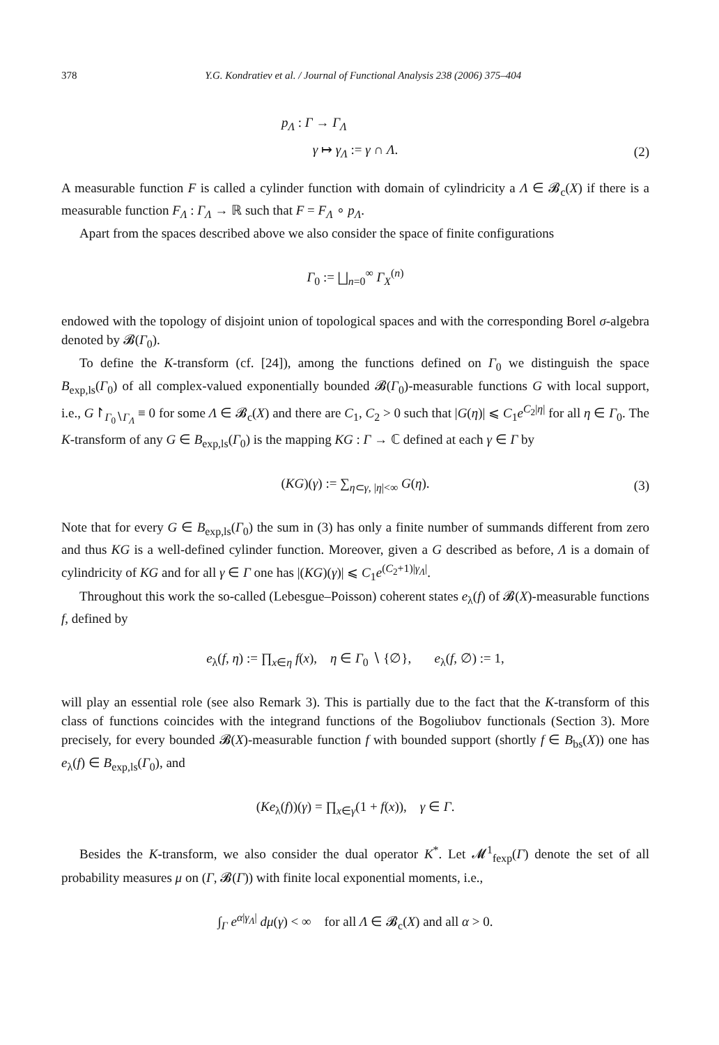378 Y.G. Kondratiev et al. / Journal of Functional Analysis 238 (2006) 375–404
p<sub>Λ</sub> : Γ → Γ<sub>Λ</sub>
γ ↦ γ<sub>Λ</sub> := γ ∩ Λ. (2)
A measurable function F is called a cylinder function with domain of cylindricity a Λ ∈ 𝓑<sub>c</sub>(X) if there is a measurable function F<sub>Λ</sub> : Γ<sub>Λ</sub> → ℝ such that F = F<sub>Λ</sub> ∘ p<sub>Λ</sub>.
Apart from the spaces described above we also consider the space of finite configurations
Γ<sub>0</sub> := ⨆<sub>n=0</sub><sup>∞</sup> Γ<sub>X</sub><sup>(n)</sup>
endowed with the topology of disjoint union of topological spaces and with the corresponding Borel σ-algebra denoted by 𝓑(Γ<sub>0</sub>).
To define the K-transform (cf. [24]), among the functions defined on Γ<sub>0</sub> we distinguish the space B<sub>exp,ls</sub>(Γ<sub>0</sub>) of all complex-valued exponentially bounded 𝓑(Γ<sub>0</sub>)-measurable functions G with local support, i.e., G↾<sub>Γ<sub>0</sub>∖Γ<sub>Λ</sub></sub> ≡ 0 for some Λ ∈ 𝓑<sub>c</sub>(X) and there are C<sub>1</sub>, C<sub>2</sub> > 0 such that |G(η)| ⩽ C<sub>1</sub>e<sup>C<sub>2</sub>|η|</sup> for all η ∈ Γ<sub>0</sub>. The K-transform of any G ∈ B<sub>exp,ls</sub>(Γ<sub>0</sub>) is the mapping KG : Γ → ℂ defined at each γ ∈ Γ by
(KG)(γ) := ∑<sub>η⊂γ, |η|<∞</sub> G(η). (3)
Note that for every G ∈ B<sub>exp,ls</sub>(Γ<sub>0</sub>) the sum in (3) has only a finite number of summands different from zero and thus KG is a well-defined cylinder function. Moreover, given a G described as before, Λ is a domain of cylindricity of KG and for all γ ∈ Γ one has |(KG)(γ)| ⩽ C<sub>1</sub>e<sup>(C<sub>2</sub>+1)|γ<sub>Λ</sub>|</sup>.
Throughout this work the so-called (Lebesgue–Poisson) coherent states e<sub>λ</sub>(f) of 𝓑(X)-measurable functions f, defined by
e<sub>λ</sub>(f, η) := ∏<sub>x∈η</sub> f(x), η ∈ Γ<sub>0</sub> ∖ {∅}, e<sub>λ</sub>(f, ∅) := 1,
will play an essential role (see also Remark 3). This is partially due to the fact that the K-transform of this class of functions coincides with the integrand functions of the Bogoliubov functionals (Section 3). More precisely, for every bounded 𝓑(X)-measurable function f with bounded support (shortly f ∈ B<sub>bs</sub>(X)) one has e<sub>λ</sub>(f) ∈ B<sub>exp,ls</sub>(Γ<sub>0</sub>), and
(Ke<sub>λ</sub>(f))(γ) = ∏<sub>x∈γ</sub>(1 + f(x)), γ ∈ Γ.
Besides the K-transform, we also consider the dual operator K<sup>*</sup>. Let 𝓜<sup>1</sup><sub>fexp</sub>(Γ) denote the set of all probability measures μ on (Γ, 𝓑(Γ)) with finite local exponential moments, i.e.,
∫<sub>Γ</sub> e<sup>α|γ<sub>Λ</sub>|</sup> dμ(γ) < ∞ for all Λ ∈ 𝓑<sub>c</sub>(X) and all α > 0.